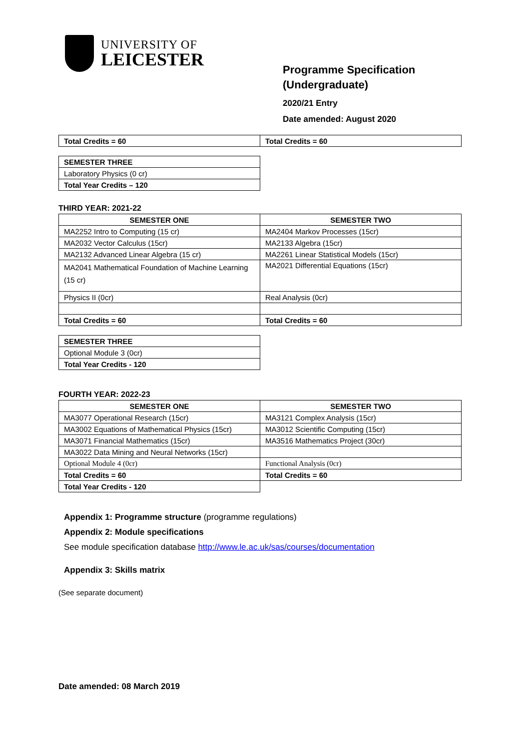UNIVERSITY OF
LEICESTER
Programme Specification
(Undergraduate)
2020/21 Entry
Date amended: August 2020
| Total Credits = 60 | Total Credits = 60 |
| SEMESTER THREE |
| Laboratory Physics (0 cr) |
| Total Year Credits – 120 |
THIRD YEAR: 2021-22
| SEMESTER ONE | SEMESTER TWO |
| --- | --- |
| MA2252 Intro to Computing (15 cr) | MA2404 Markov Processes (15cr) |
| MA2032 Vector Calculus (15cr) | MA2133 Algebra (15cr) |
| MA2132 Advanced Linear Algebra (15 cr) | MA2261 Linear Statistical Models (15cr) |
| MA2041 Mathematical Foundation of Machine Learning (15 cr) | MA2021 Differential Equations (15cr) |
| Physics II (0cr) | Real Analysis (0cr) |
| Total Credits = 60 | Total Credits = 60 |
| SEMESTER THREE |
| Optional Module 3 (0cr) |
| Total Year Credits - 120 |
FOURTH YEAR: 2022-23
| SEMESTER ONE | SEMESTER TWO |
| --- | --- |
| MA3077 Operational Research (15cr) | MA3121 Complex Analysis (15cr) |
| MA3002 Equations of Mathematical Physics (15cr) | MA3012 Scientific Computing (15cr) |
| MA3071 Financial Mathematics (15cr) | MA3516 Mathematics Project (30cr) |
| MA3022 Data Mining and Neural Networks (15cr) | |
| Optional Module 4 (0cr) | Functional Analysis (0cr) |
| Total Credits = 60 | Total Credits = 60 |
| Total Year Credits - 120 | |
Appendix 1: Programme structure (programme regulations)
Appendix 2: Module specifications
See module specification database http://www.le.ac.uk/sas/courses/documentation
Appendix 3: Skills matrix
(See separate document)
Date amended: 08 March 2019